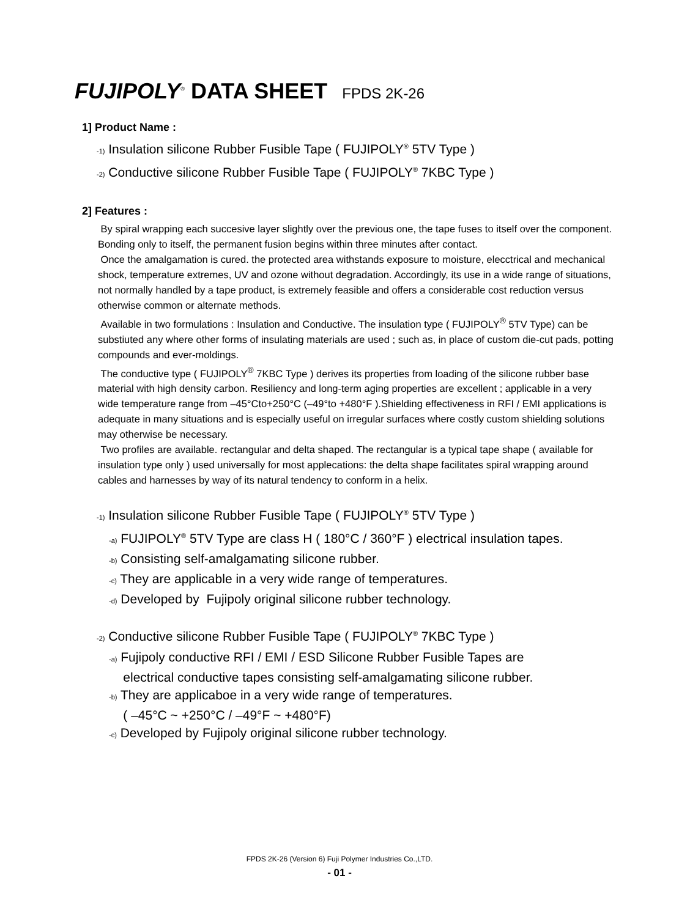FUJIPOLY<sup>®</sup> DATA SHEET FPDS 2K-26
1] Product Name :
-1) Insulation silicone Rubber Fusible Tape ( FUJIPOLY<sup>®</sup> 5TV Type )
-2) Conductive silicone Rubber Fusible Tape ( FUJIPOLY<sup>®</sup> 7KBC Type )
2] Features :
By spiral wrapping each succesive layer slightly over the previous one, the tape fuses to itself over the component. Bonding only to itself, the permanent fusion begins within three minutes after contact.
Once the amalgamation is cured. the protected area withstands exposure to moisture, elecctrical and mechanical shock, temperature extremes, UV and ozone without degradation. Accordingly, its use in a wide range of situations, not normally handled by a tape product, is extremely feasible and offers a considerable cost reduction versus otherwise common or alternate methods.
Available in two formulations : Insulation and Conductive. The insulation type ( FUJIPOLY<sup>®</sup> 5TV Type) can be substiuted any where other forms of insulating materials are used ; such as, in place of custom die-cut pads, potting compounds and ever-moldings.
The conductive type ( FUJIPOLY<sup>®</sup> 7KBC Type ) derives its properties from loading of the silicone rubber base material with high density carbon. Resiliency and long-term aging properties are excellent ; applicable in a very wide temperature range from –45°Cto+250°C (–49°to +480°F ).Shielding effectiveness in RFI / EMI applications is adequate in many situations and is especially useful on irregular surfaces where costly custom shielding solutions may otherwise be necessary.
Two profiles are available. rectangular and delta shaped. The rectangular is a typical tape shape ( available for insulation type only ) used universally for most applecations: the delta shape facilitates spiral wrapping around cables and harnesses by way of its natural tendency to conform in a helix.
-1) Insulation silicone Rubber Fusible Tape ( FUJIPOLY<sup>®</sup> 5TV Type )
-a) FUJIPOLY<sup>®</sup> 5TV Type are class H ( 180°C / 360°F ) electrical insulation tapes.
-b) Consisting self-amalgamating silicone rubber.
-c) They are applicable in a very wide range of temperatures.
-d) Developed by Fujipoly original silicone rubber technology.
-2) Conductive silicone Rubber Fusible Tape ( FUJIPOLY<sup>®</sup> 7KBC Type )
-a) Fujipoly conductive RFI / EMI / ESD Silicone Rubber Fusible Tapes are
electrical conductive tapes consisting self-amalgamating silicone rubber.
-b) They are applicaboe in a very wide range of temperatures.
( –45°C ~ +250°C / –49°F ~ +480°F)
-c) Developed by Fujipoly original silicone rubber technology.
FPDS 2K-26 (Version 6) Fuji Polymer Industries Co.,LTD.
- 01 -